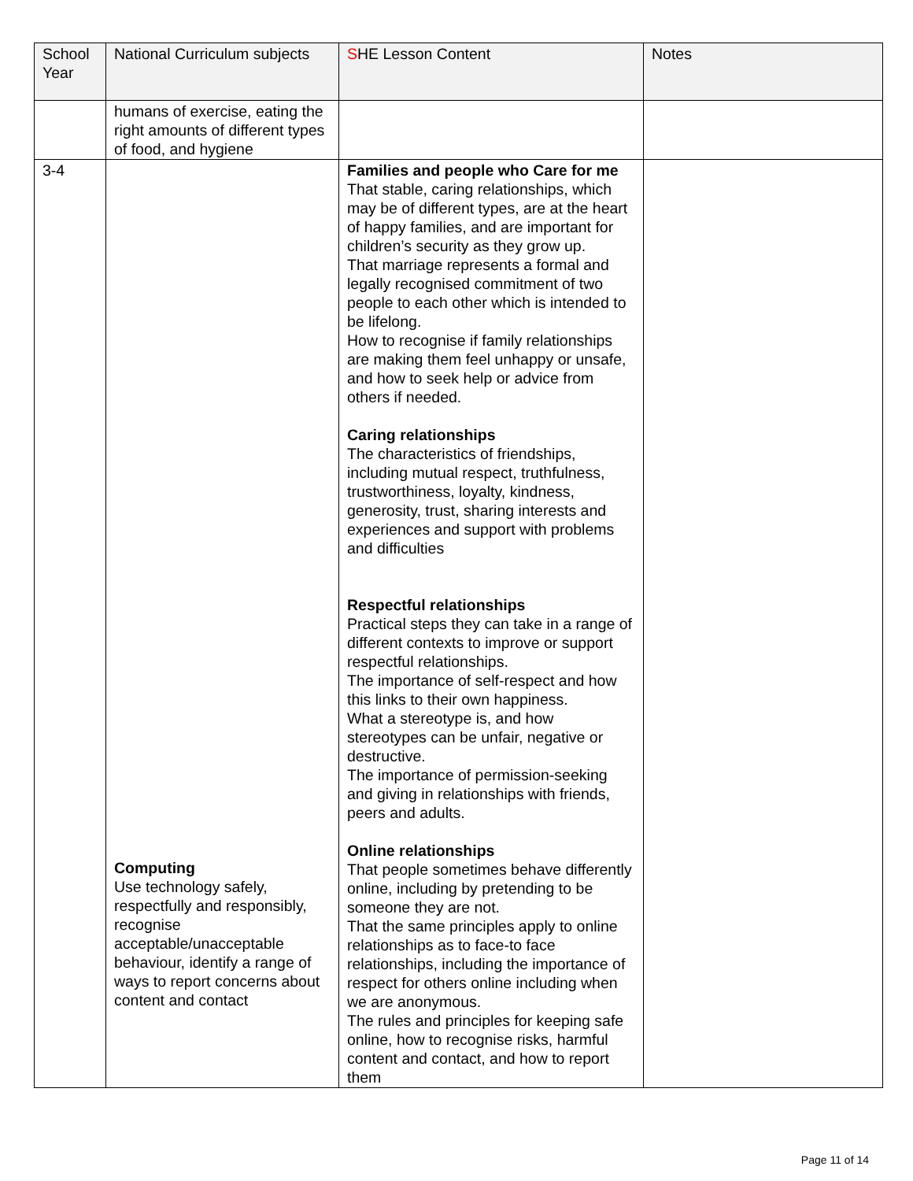| School Year | National Curriculum subjects | S HE Lesson Content | Notes |
| --- | --- | --- | --- |
| | humans of exercise, eating the right amounts of different types of food, and hygiene | | |
| 3-4 | Computing Use technology safely, respectfully and responsibly, recognise acceptable/unacceptable behaviour, identify a range of ways to report concerns about content and contact | Families and people who Care for me That stable, caring relationships, which may be of different types, are at the heart of happy families, and are important for children’s security as they grow up. That marriage represents a formal and legally recognised commitment of two people to each other which is intended to be lifelong. How to recognise if family relationships are making them feel unhappy or unsafe, and how to seek help or advice from others if needed. Caring relationships The characteristics of friendships, including mutual respect, truthfulness, trustworthiness, loyalty, kindness, generosity, trust, sharing interests and experiences and support with problems and difficulties Respectful relationships Practical steps they can take in a range of different contexts to improve or support respectful relationships. The importance of self-respect and how this links to their own happiness. What a stereotype is, and how stereotypes can be unfair, negative or destructive. The importance of permission-seeking and giving in relationships with friends, peers and adults. Online relationships That people sometimes behave differently online, including by pretending to be someone they are not. That the same principles apply to online relationships as to face-to face relationships, including the importance of respect for others online including when we are anonymous. The rules and principles for keeping safe online, how to recognise risks, harmful content and contact, and how to report them | |
Page 11 of 14